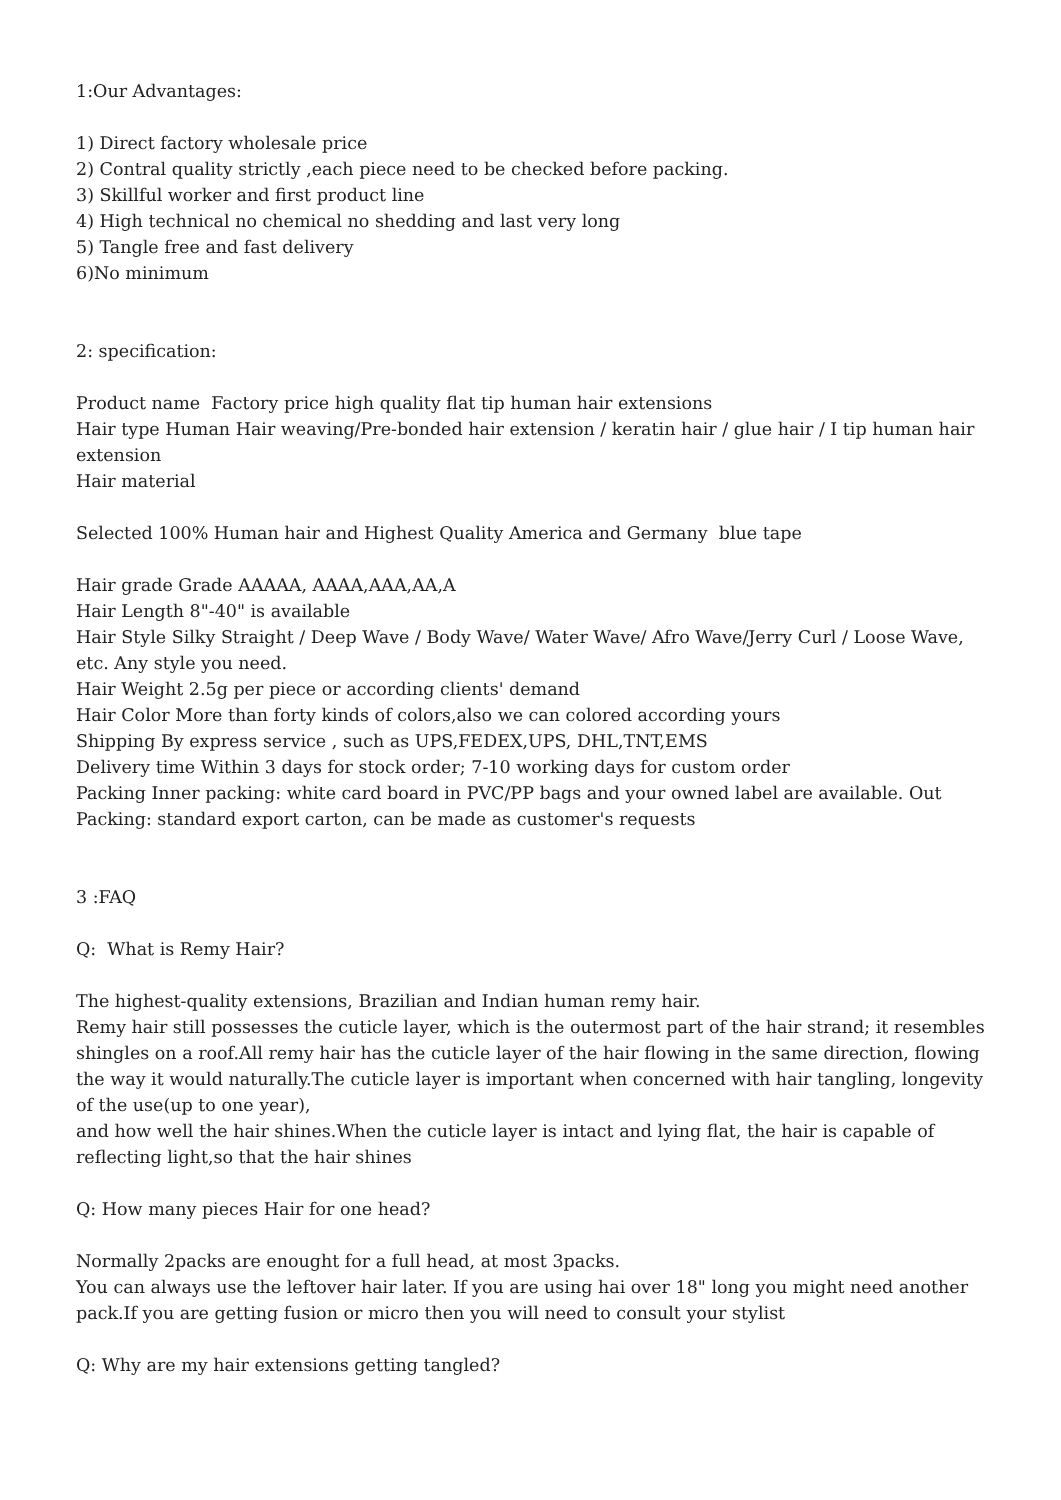1:Our Advantages:
1) Direct factory wholesale price
2) Contral quality strictly ,each piece need to be checked before packing.
3) Skillful worker and first product line
4) High technical no chemical no shedding and last very long
5) Tangle free and fast delivery
6)No minimum
2: specification:
Product name Factory price high quality flat tip human hair extensions
Hair type Human Hair weaving/Pre-bonded hair extension / keratin hair / glue hair / I tip human hair extension
Hair material
Selected 100% Human hair and Highest Quality America and Germany blue tape
Hair grade Grade AAAAA, AAAA,AAA,AA,A
Hair Length 8"-40" is available
Hair Style Silky Straight / Deep Wave / Body Wave/ Water Wave/ Afro Wave/Jerry Curl / Loose Wave, etc. Any style you need.
Hair Weight 2.5g per piece or according clients' demand
Hair Color More than forty kinds of colors,also we can colored according yours
Shipping By express service , such as UPS,FEDEX,UPS, DHL,TNT,EMS
Delivery time Within 3 days for stock order; 7-10 working days for custom order
Packing Inner packing: white card board in PVC/PP bags and your owned label are available. Out Packing: standard export carton, can be made as customer's requests
3 :FAQ
Q: What is Remy Hair?
The highest-quality extensions, Brazilian and Indian human remy hair.
Remy hair still possesses the cuticle layer, which is the outermost part of the hair strand; it resembles shingles on a roof.All remy hair has the cuticle layer of the hair flowing in the same direction, flowing the way it would naturally.The cuticle layer is important when concerned with hair tangling, longevity of the use(up to one year),
and how well the hair shines.When the cuticle layer is intact and lying flat, the hair is capable of reflecting light,so that the hair shines
Q: How many pieces Hair for one head?
Normally 2packs are enought for a full head, at most 3packs.
You can always use the leftover hair later. If you are using hai over 18" long you might need another pack.If you are getting fusion or micro then you will need to consult your stylist
Q: Why are my hair extensions getting tangled?